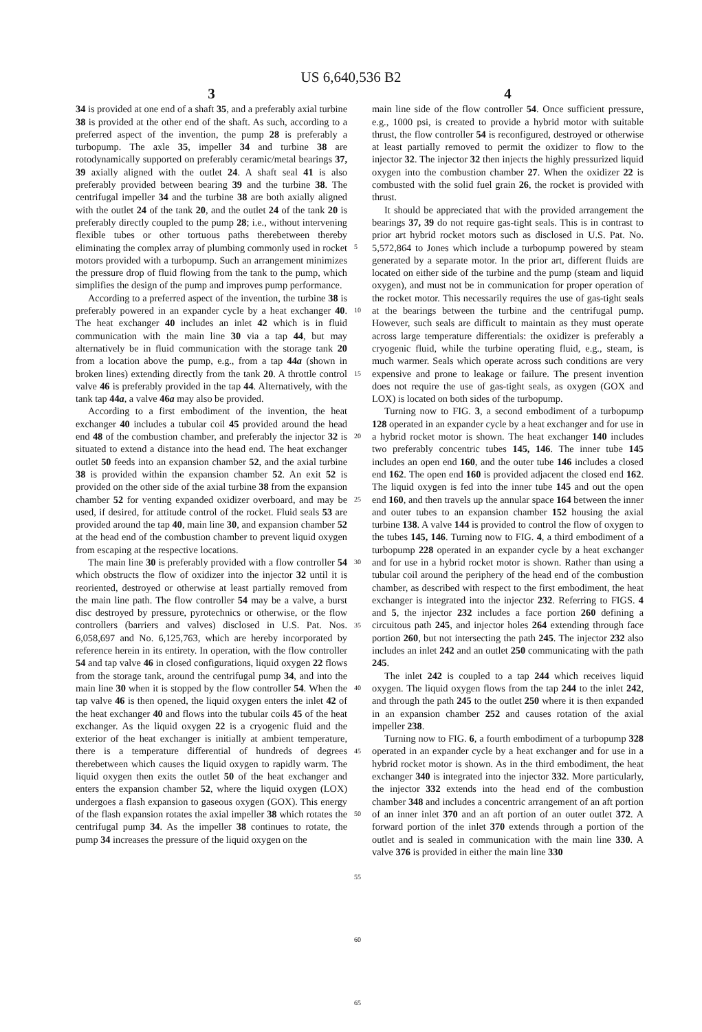US 6,640,536 B2
3
34 is provided at one end of a shaft 35, and a preferably axial turbine 38 is provided at the other end of the shaft. As such, according to a preferred aspect of the invention, the pump 28 is preferably a turbopump. The axle 35, impeller 34 and turbine 38 are rotodynamically supported on preferably ceramic/metal bearings 37, 39 axially aligned with the outlet 24. A shaft seal 41 is also preferably provided between bearing 39 and the turbine 38. The centrifugal impeller 34 and the turbine 38 are both axially aligned with the outlet 24 of the tank 20, and the outlet 24 of the tank 20 is preferably directly coupled to the pump 28; i.e., without intervening flexible tubes or other tortuous paths therebetween thereby eliminating the complex array of plumbing commonly used in rocket motors provided with a turbopump. Such an arrangement minimizes the pressure drop of fluid flowing from the tank to the pump, which simplifies the design of the pump and improves pump performance.
According to a preferred aspect of the invention, the turbine 38 is preferably powered in an expander cycle by a heat exchanger 40. The heat exchanger 40 includes an inlet 42 which is in fluid communication with the main line 30 via a tap 44, but may alternatively be in fluid communication with the storage tank 20 from a location above the pump, e.g., from a tap 44a (shown in broken lines) extending directly from the tank 20. A throttle control valve 46 is preferably provided in the tap 44. Alternatively, with the tank tap 44a, a valve 46a may also be provided.
According to a first embodiment of the invention, the heat exchanger 40 includes a tubular coil 45 provided around the head end 48 of the combustion chamber, and preferably the injector 32 is situated to extend a distance into the head end. The heat exchanger outlet 50 feeds into an expansion chamber 52, and the axial turbine 38 is provided within the expansion chamber 52. An exit 52 is provided on the other side of the axial turbine 38 from the expansion chamber 52 for venting expanded oxidizer overboard, and may be used, if desired, for attitude control of the rocket. Fluid seals 53 are provided around the tap 40, main line 30, and expansion chamber 52 at the head end of the combustion chamber to prevent liquid oxygen from escaping at the respective locations.
The main line 30 is preferably provided with a flow controller 54 which obstructs the flow of oxidizer into the injector 32 until it is reoriented, destroyed or otherwise at least partially removed from the main line path. The flow controller 54 may be a valve, a burst disc destroyed by pressure, pyrotechnics or otherwise, or the flow controllers (barriers and valves) disclosed in U.S. Pat. Nos. 6,058,697 and No. 6,125,763, which are hereby incorporated by reference herein in its entirety. In operation, with the flow controller 54 and tap valve 46 in closed configurations, liquid oxygen 22 flows from the storage tank, around the centrifugal pump 34, and into the main line 30 when it is stopped by the flow controller 54. When the tap valve 46 is then opened, the liquid oxygen enters the inlet 42 of the heat exchanger 40 and flows into the tubular coils 45 of the heat exchanger. As the liquid oxygen 22 is a cryogenic fluid and the exterior of the heat exchanger is initially at ambient temperature, there is a temperature differential of hundreds of degrees therebetween which causes the liquid oxygen to rapidly warm. The liquid oxygen then exits the outlet 50 of the heat exchanger and enters the expansion chamber 52, where the liquid oxygen (LOX) undergoes a flash expansion to gaseous oxygen (GOX). This energy of the flash expansion rotates the axial impeller 38 which rotates the centrifugal pump 34. As the impeller 38 continues to rotate, the pump 34 increases the pressure of the liquid oxygen on the
5
10
15
20
25
30
35
40
45
50
55
60
65
4
main line side of the flow controller 54. Once sufficient pressure, e.g., 1000 psi, is created to provide a hybrid motor with suitable thrust, the flow controller 54 is reconfigured, destroyed or otherwise at least partially removed to permit the oxidizer to flow to the injector 32. The injector 32 then injects the highly pressurized liquid oxygen into the combustion chamber 27. When the oxidizer 22 is combusted with the solid fuel grain 26, the rocket is provided with thrust.
It should be appreciated that with the provided arrangement the bearings 37, 39 do not require gas-tight seals. This is in contrast to prior art hybrid rocket motors such as disclosed in U.S. Pat. No. 5,572,864 to Jones which include a turbopump powered by steam generated by a separate motor. In the prior art, different fluids are located on either side of the turbine and the pump (steam and liquid oxygen), and must not be in communication for proper operation of the rocket motor. This necessarily requires the use of gas-tight seals at the bearings between the turbine and the centrifugal pump. However, such seals are difficult to maintain as they must operate across large temperature differentials: the oxidizer is preferably a cryogenic fluid, while the turbine operating fluid, e.g., steam, is much warmer. Seals which operate across such conditions are very expensive and prone to leakage or failure. The present invention does not require the use of gas-tight seals, as oxygen (GOX and LOX) is located on both sides of the turbopump.
Turning now to FIG. 3, a second embodiment of a turbopump 128 operated in an expander cycle by a heat exchanger and for use in a hybrid rocket motor is shown. The heat exchanger 140 includes two preferably concentric tubes 145, 146. The inner tube 145 includes an open end 160, and the outer tube 146 includes a closed end 162. The open end 160 is provided adjacent the closed end 162. The liquid oxygen is fed into the inner tube 145 and out the open end 160, and then travels up the annular space 164 between the inner and outer tubes to an expansion chamber 152 housing the axial turbine 138. A valve 144 is provided to control the flow of oxygen to the tubes 145, 146. Turning now to FIG. 4, a third embodiment of a turbopump 228 operated in an expander cycle by a heat exchanger and for use in a hybrid rocket motor is shown. Rather than using a tubular coil around the periphery of the head end of the combustion chamber, as described with respect to the first embodiment, the heat exchanger is integrated into the injector 232. Referring to FIGS. 4 and 5, the injector 232 includes a face portion 260 defining a circuitous path 245, and injector holes 264 extending through face portion 260, but not intersecting the path 245. The injector 232 also includes an inlet 242 and an outlet 250 communicating with the path 245.
The inlet 242 is coupled to a tap 244 which receives liquid oxygen. The liquid oxygen flows from the tap 244 to the inlet 242, and through the path 245 to the outlet 250 where it is then expanded in an expansion chamber 252 and causes rotation of the axial impeller 238.
Turning now to FIG. 6, a fourth embodiment of a turbopump 328 operated in an expander cycle by a heat exchanger and for use in a hybrid rocket motor is shown. As in the third embodiment, the heat exchanger 340 is integrated into the injector 332. More particularly, the injector 332 extends into the head end of the combustion chamber 348 and includes a concentric arrangement of an aft portion of an inner inlet 370 and an aft portion of an outer outlet 372. A forward portion of the inlet 370 extends through a portion of the outlet and is sealed in communication with the main line 330. A valve 376 is provided in either the main line 330